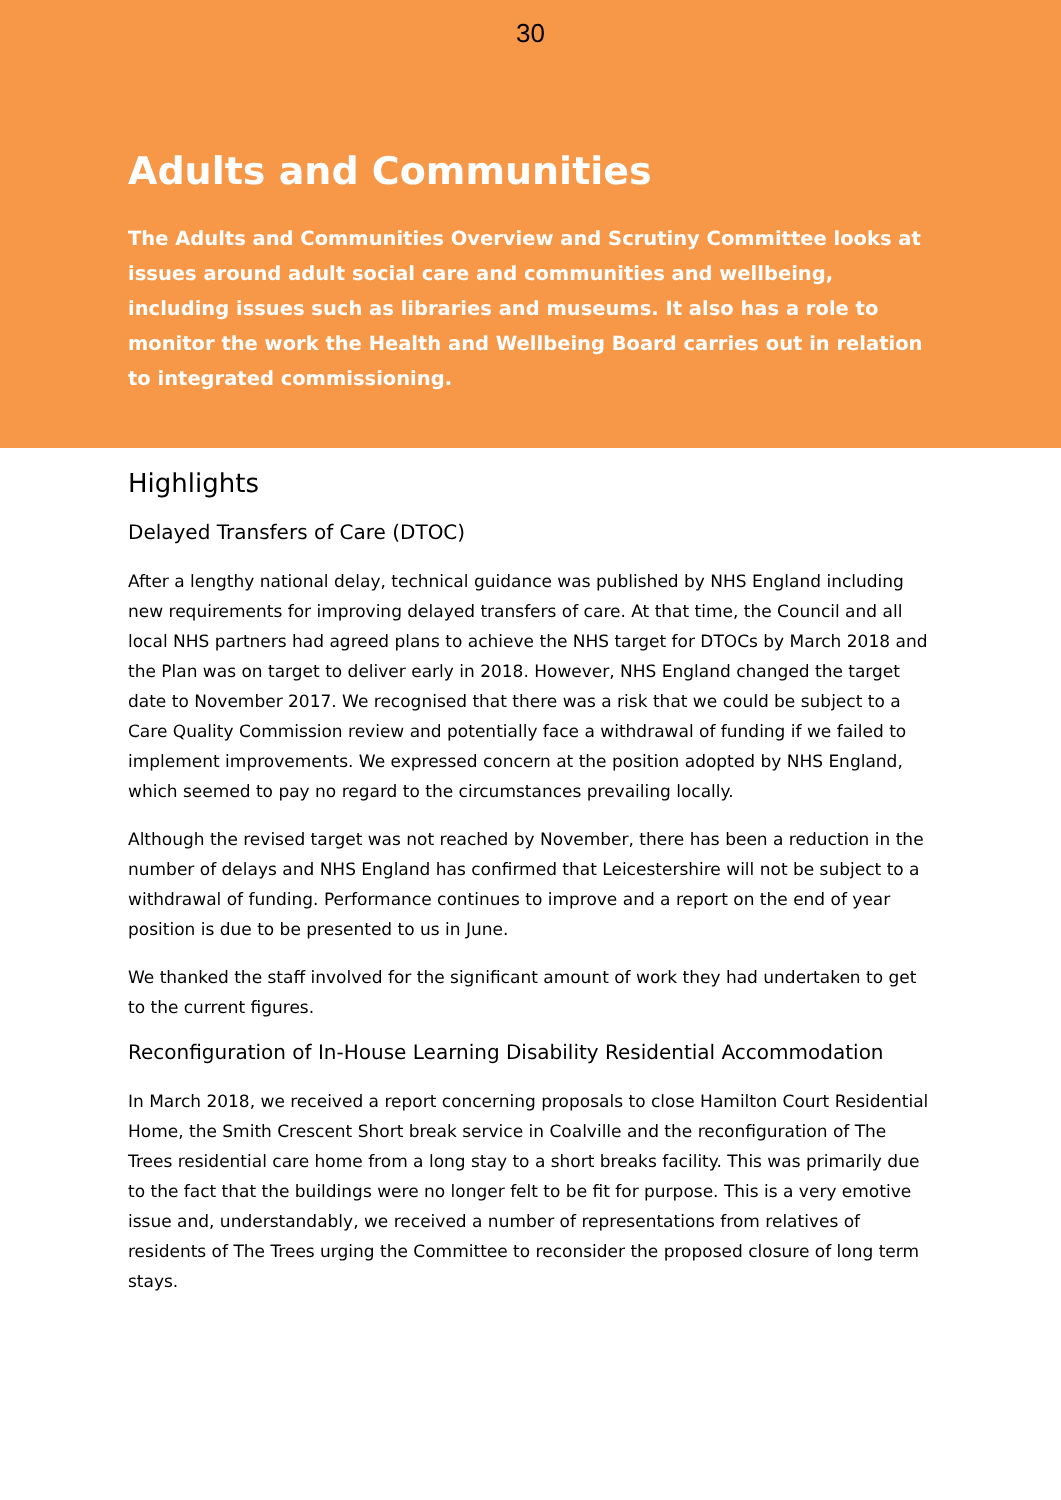30
Adults and Communities
The Adults and Communities Overview and Scrutiny Committee looks at issues around adult social care and communities and wellbeing, including issues such as libraries and museums. It also has a role to monitor the work the Health and Wellbeing Board carries out in relation to integrated commissioning.
Highlights
Delayed Transfers of Care (DTOC)
After a lengthy national delay, technical guidance was published by NHS England including new requirements for improving delayed transfers of care. At that time, the Council and all local NHS partners had agreed plans to achieve the NHS target for DTOCs by March 2018 and the Plan was on target to deliver early in 2018. However, NHS England changed the target date to November 2017. We recognised that there was a risk that we could be subject to a Care Quality Commission review and potentially face a withdrawal of funding if we failed to implement improvements. We expressed concern at the position adopted by NHS England, which seemed to pay no regard to the circumstances prevailing locally.
Although the revised target was not reached by November, there has been a reduction in the number of delays and NHS England has confirmed that Leicestershire will not be subject to a withdrawal of funding. Performance continues to improve and a report on the end of year position is due to be presented to us in June.
We thanked the staff involved for the significant amount of work they had undertaken to get to the current figures.
Reconfiguration of In-House Learning Disability Residential Accommodation
In March 2018, we received a report concerning proposals to close Hamilton Court Residential Home, the Smith Crescent Short break service in Coalville and the reconfiguration of The Trees residential care home from a long stay to a short breaks facility. This was primarily due to the fact that the buildings were no longer felt to be fit for purpose. This is a very emotive issue and, understandably, we received a number of representations from relatives of residents of The Trees urging the Committee to reconsider the proposed closure of long term stays.